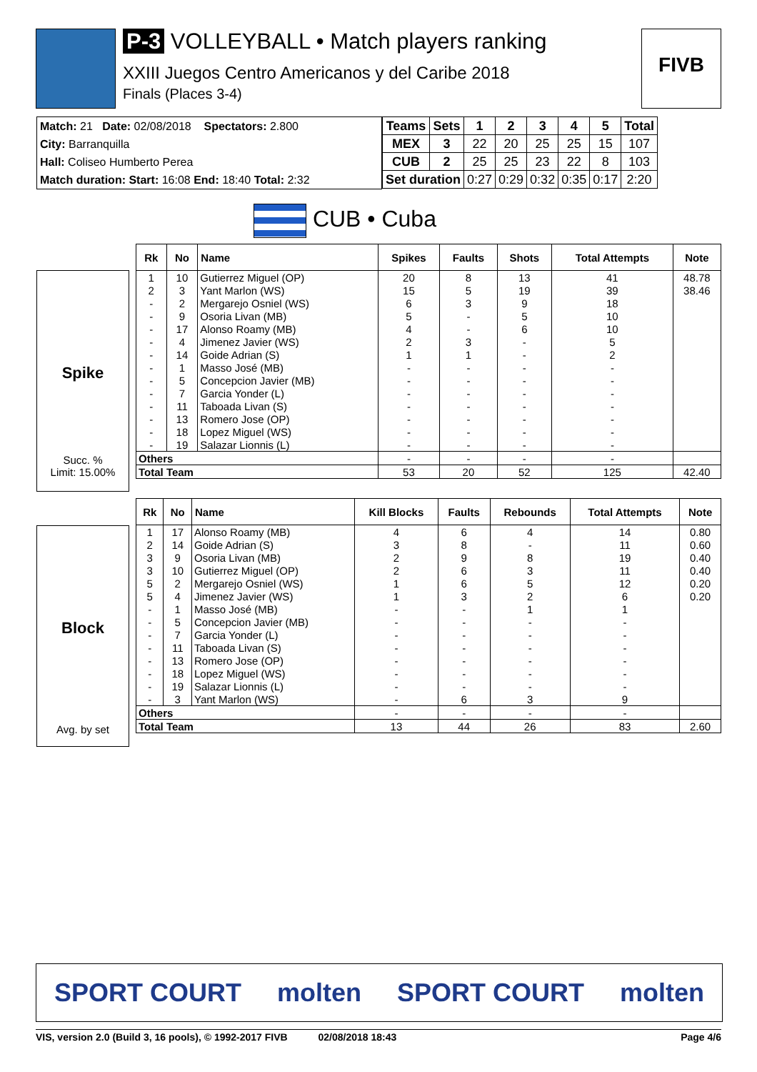P-3 VOLLEYBALL • Match players ranking
XXIII Juegos Centro Americanos y del Caribe 2018
Finals (Places 3-4)
FIVB
Match: 21 Date: 02/08/2018 Spectators: 2.800
City: Barranquilla
Hall: Coliseo Humberto Perea
Match duration: Start: 16:08 End: 18:40 Total: 2:32
| Teams | Sets | 1 | 2 | 3 | 4 | 5 | Total |
| --- | --- | --- | --- | --- | --- | --- | --- |
| MEX | 3 | 22 | 20 | 25 | 25 | 15 | 107 |
| CUB | 2 | 25 | 25 | 23 | 22 | 8 | 103 |
| Set duration | | 0:27 | 0:29 | 0:32 | 0:35 | 0:17 | 2:20 |
CUB • Cuba
Spike
Succ. %
Limit: 15.00%
| Rk | No | Name | Spikes | Faults | Shots | Total Attempts | Note |
| --- | --- | --- | --- | --- | --- | --- | --- |
| 1 | 10 | Gutierrez Miguel (OP) | 20 | 8 | 13 | 41 | 48.78 |
| 2 | 3 | Yant Marlon (WS) | 15 | 5 | 19 | 39 | 38.46 |
| - | 2 | Mergarejo Osniel (WS) | 6 | 3 | 9 | 18 | |
| - | 9 | Osoria Livan (MB) | 5 | - | 5 | 10 | |
| - | 17 | Alonso Roamy (MB) | 4 | - | 6 | 10 | |
| - | 4 | Jimenez Javier (WS) | 2 | 3 | - | 5 | |
| - | 14 | Goide Adrian (S) | 1 | 1 | - | 2 | |
| - | 1 | Masso José (MB) | - | - | - | - | |
| - | 5 | Concepcion Javier (MB) | - | - | - | - | |
| - | 7 | Garcia Yonder (L) | - | - | - | - | |
| - | 11 | Taboada Livan (S) | - | - | - | - | |
| - | 13 | Romero Jose (OP) | - | - | - | - | |
| - | 18 | Lopez Miguel (WS) | - | - | - | - | |
| - | 19 | Salazar Lionnis (L) | - | - | - | - | |
| Others | | | - | - | - | - | |
| Total Team | | | 53 | 20 | 52 | 125 | 42.40 |
Block
Avg. by set
| Rk | No | Name | Kill Blocks | Faults | Rebounds | Total Attempts | Note |
| --- | --- | --- | --- | --- | --- | --- | --- |
| 1 | 17 | Alonso Roamy (MB) | 4 | 6 | 4 | 14 | 0.80 |
| 2 | 14 | Goide Adrian (S) | 3 | 8 | - | 11 | 0.60 |
| 3 | 9 | Osoria Livan (MB) | 2 | 9 | 8 | 19 | 0.40 |
| 3 | 10 | Gutierrez Miguel (OP) | 2 | 6 | 3 | 11 | 0.40 |
| 5 | 2 | Mergarejo Osniel (WS) | 1 | 6 | 5 | 12 | 0.20 |
| 5 | 4 | Jimenez Javier (WS) | 1 | 3 | 2 | 6 | 0.20 |
| - | 1 | Masso José (MB) | - | - | 1 | 1 | |
| - | 5 | Concepcion Javier (MB) | - | - | - | - | |
| - | 7 | Garcia Yonder (L) | - | - | - | - | |
| - | 11 | Taboada Livan (S) | - | - | - | - | |
| - | 13 | Romero Jose (OP) | - | - | - | - | |
| - | 18 | Lopez Miguel (WS) | - | - | - | - | |
| - | 19 | Salazar Lionnis (L) | - | - | - | - | |
| - | 3 | Yant Marlon (WS) | - | 6 | 3 | 9 | |
| Others | | | - | - | - | - | |
| Total Team | | | 13 | 44 | 26 | 83 | 2.60 |
SPORT COURT molten SPORT COURT molten
VIS, version 2.0 (Build 3, 16 pools), © 1992-2017 FIVB 02/08/2018 18:43 Page 4/6